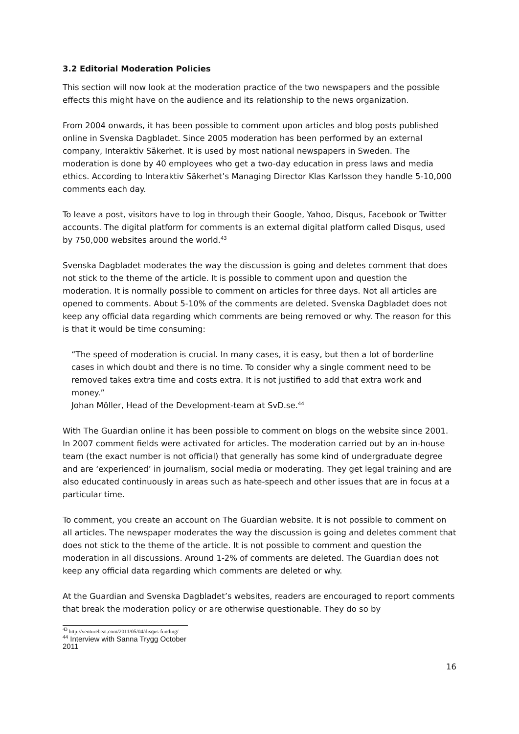3.2 Editorial Moderation Policies
This section will now look at the moderation practice of the two newspapers and the possible effects this might have on the audience and its relationship to the news organization.
From 2004 onwards, it has been possible to comment upon articles and blog posts published online in Svenska Dagbladet. Since 2005 moderation has been performed by an external company, Interaktiv Säkerhet. It is used by most national newspapers in Sweden. The moderation is done by 40 employees who get a two-day education in press laws and media ethics. According to Interaktiv Säkerhet’s Managing Director Klas Karlsson they handle 5-10,000 comments each day.
To leave a post, visitors have to log in through their Google, Yahoo, Disqus, Facebook or Twitter accounts. The digital platform for comments is an external digital platform called Disqus, used by 750,000 websites around the world.<sup>43</sup>
Svenska Dagbladet moderates the way the discussion is going and deletes comment that does not stick to the theme of the article. It is possible to comment upon and question the moderation. It is normally possible to comment on articles for three days. Not all articles are opened to comments. About 5-10% of the comments are deleted. Svenska Dagbladet does not keep any official data regarding which comments are being removed or why. The reason for this is that it would be time consuming:
“The speed of moderation is crucial. In many cases, it is easy, but then a lot of borderline cases in which doubt and there is no time. To consider why a single comment need to be removed takes extra time and costs extra. It is not justified to add that extra work and money.”
Johan Möller, Head of the Development-team at SvD.se.<sup>44</sup>
With The Guardian online it has been possible to comment on blogs on the website since 2001. In 2007 comment fields were activated for articles. The moderation carried out by an in-house team (the exact number is not official) that generally has some kind of undergraduate degree and are ‘experienced’ in journalism, social media or moderating. They get legal training and are also educated continuously in areas such as hate-speech and other issues that are in focus at a particular time.
To comment, you create an account on The Guardian website. It is not possible to comment on all articles. The newspaper moderates the way the discussion is going and deletes comment that does not stick to the theme of the article. It is not possible to comment and question the moderation in all discussions. Around 1-2% of comments are deleted. The Guardian does not keep any official data regarding which comments are deleted or why.
At the Guardian and Svenska Dagbladet’s websites, readers are encouraged to report comments that break the moderation policy or are otherwise questionable. They do so by
<sup>43</sup> http://venturebeat.com/2011/05/04/disqus-funding/
<sup>44</sup> Interview with Sanna Trygg October 2011
16